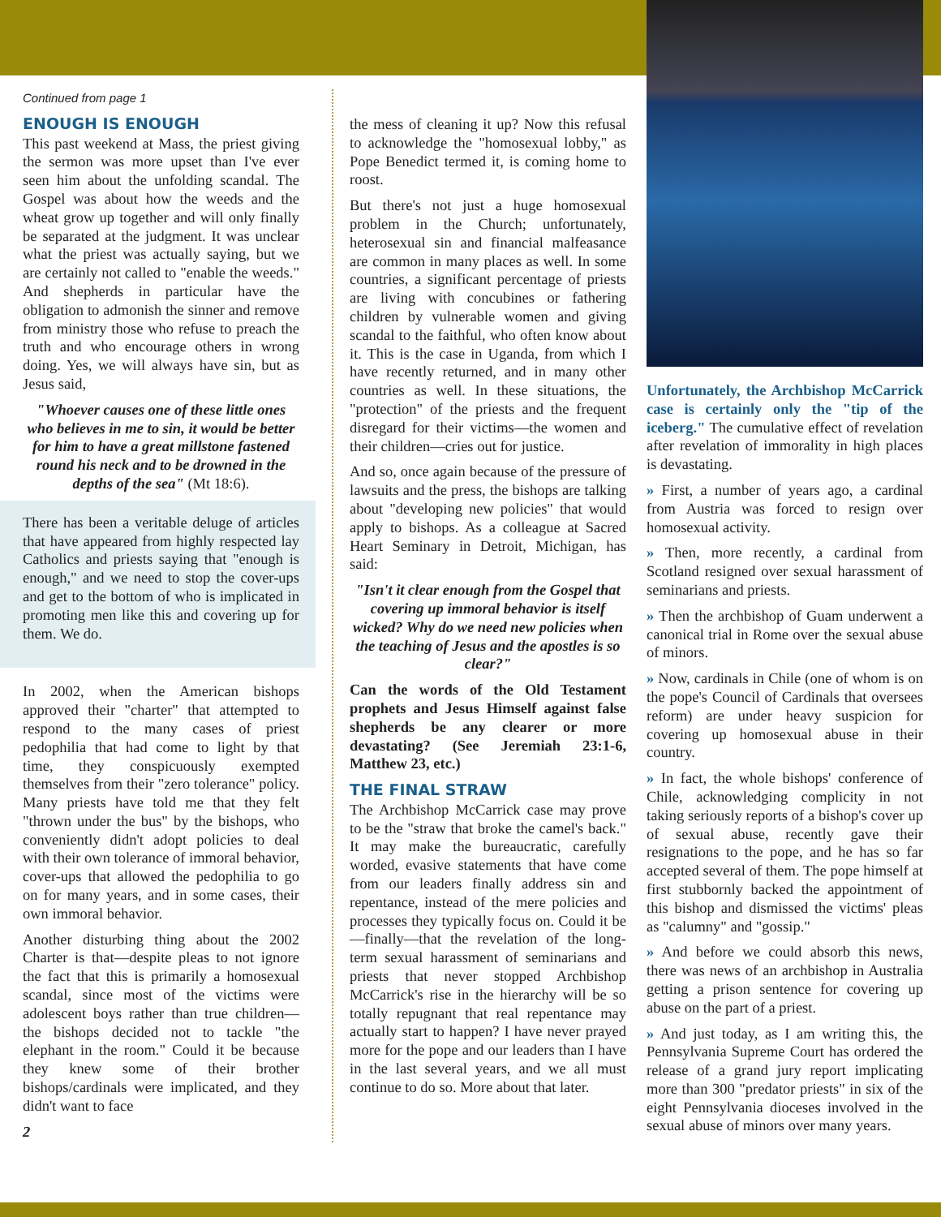Continued from page 1
ENOUGH IS ENOUGH
This past weekend at Mass, the priest giving the sermon was more upset than I've ever seen him about the unfolding scandal. The Gospel was about how the weeds and the wheat grow up together and will only finally be separated at the judgment. It was unclear what the priest was actually saying, but we are certainly not called to "enable the weeds." And shepherds in particular have the obligation to admonish the sinner and remove from ministry those who refuse to preach the truth and who encourage others in wrong doing. Yes, we will always have sin, but as Jesus said,
"Whoever causes one of these little ones who believes in me to sin, it would be better for him to have a great millstone fastened round his neck and to be drowned in the depths of the sea" (Mt 18:6).
There has been a veritable deluge of articles that have appeared from highly respected lay Catholics and priests saying that "enough is enough," and we need to stop the cover-ups and get to the bottom of who is implicated in promoting men like this and covering up for them. We do.
In 2002, when the American bishops approved their "charter" that attempted to respond to the many cases of priest pedophilia that had come to light by that time, they conspicuously exempted themselves from their "zero tolerance" policy. Many priests have told me that they felt "thrown under the bus" by the bishops, who conveniently didn't adopt policies to deal with their own tolerance of immoral behavior, cover-ups that allowed the pedophilia to go on for many years, and in some cases, their own immoral behavior.
Another disturbing thing about the 2002 Charter is that—despite pleas to not ignore the fact that this is primarily a homosexual scandal, since most of the victims were adolescent boys rather than true children—the bishops decided not to tackle "the elephant in the room." Could it be because they knew some of their brother bishops/cardinals were implicated, and they didn't want to face
2
the mess of cleaning it up? Now this refusal to acknowledge the "homosexual lobby," as Pope Benedict termed it, is coming home to roost.
But there's not just a huge homosexual problem in the Church; unfortunately, heterosexual sin and financial malfeasance are common in many places as well. In some countries, a significant percentage of priests are living with concubines or fathering children by vulnerable women and giving scandal to the faithful, who often know about it. This is the case in Uganda, from which I have recently returned, and in many other countries as well. In these situations, the "protection" of the priests and the frequent disregard for their victims—the women and their children—cries out for justice.
And so, once again because of the pressure of lawsuits and the press, the bishops are talking about "developing new policies" that would apply to bishops. As a colleague at Sacred Heart Seminary in Detroit, Michigan, has said:
"Isn't it clear enough from the Gospel that covering up immoral behavior is itself wicked? Why do we need new policies when the teaching of Jesus and the apostles is so clear?"
Can the words of the Old Testament prophets and Jesus Himself against false shepherds be any clearer or more devastating? (See Jeremiah 23:1-6, Matthew 23, etc.)
THE FINAL STRAW
The Archbishop McCarrick case may prove to be the "straw that broke the camel's back." It may make the bureaucratic, carefully worded, evasive statements that have come from our leaders finally address sin and repentance, instead of the mere policies and processes they typically focus on. Could it be—finally—that the revelation of the long-term sexual harassment of seminarians and priests that never stopped Archbishop McCarrick's rise in the hierarchy will be so totally repugnant that real repentance may actually start to happen? I have never prayed more for the pope and our leaders than I have in the last several years, and we all must continue to do so. More about that later.
Unfortunately, the Archbishop McCarrick case is certainly only the "tip of the iceberg." The cumulative effect of revelation after revelation of immorality in high places is devastating.
» First, a number of years ago, a cardinal from Austria was forced to resign over homosexual activity.
» Then, more recently, a cardinal from Scotland resigned over sexual harassment of seminarians and priests.
» Then the archbishop of Guam underwent a canonical trial in Rome over the sexual abuse of minors.
» Now, cardinals in Chile (one of whom is on the pope's Council of Cardinals that oversees reform) are under heavy suspicion for covering up homosexual abuse in their country.
» In fact, the whole bishops' conference of Chile, acknowledging complicity in not taking seriously reports of a bishop's cover up of sexual abuse, recently gave their resignations to the pope, and he has so far accepted several of them. The pope himself at first stubbornly backed the appointment of this bishop and dismissed the victims' pleas as "calumny" and "gossip."
» And before we could absorb this news, there was news of an archbishop in Australia getting a prison sentence for covering up abuse on the part of a priest.
» And just today, as I am writing this, the Pennsylvania Supreme Court has ordered the release of a grand jury report implicating more than 300 "predator priests" in six of the eight Pennsylvania dioceses involved in the sexual abuse of minors over many years.